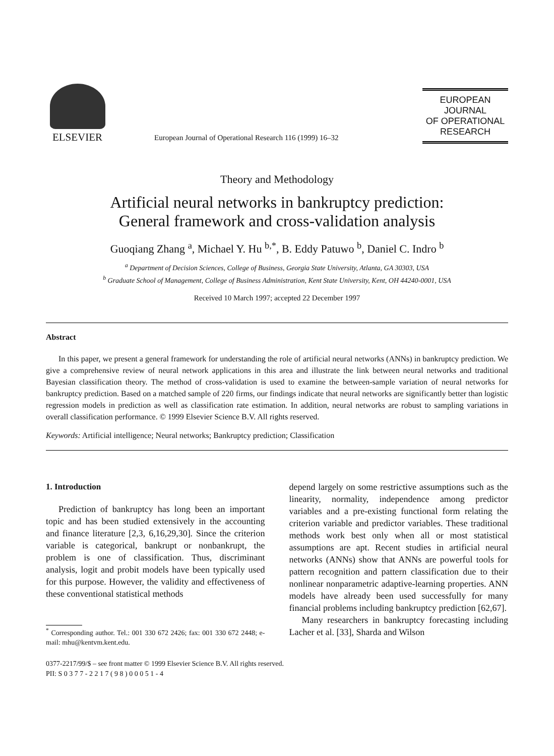ELSEVIER
European Journal of Operational Research 116 (1999) 16–32
EUROPEAN
JOURNAL
OF OPERATIONAL
RESEARCH
Theory and Methodology
Artificial neural networks in bankruptcy prediction:
General framework and cross-validation analysis
Guoqiang Zhang <sup>a</sup>, Michael Y. Hu <sup>b,*</sup>, B. Eddy Patuwo <sup>b</sup>, Daniel C. Indro <sup>b</sup>
<sup>a</sup> Department of Decision Sciences, College of Business, Georgia State University, Atlanta, GA 30303, USA
<sup>b</sup> Graduate School of Management, College of Business Administration, Kent State University, Kent, OH 44240-0001, USA
Received 10 March 1997; accepted 22 December 1997
Abstract
In this paper, we present a general framework for understanding the role of artificial neural networks (ANNs) in bankruptcy prediction. We give a comprehensive review of neural network applications in this area and illustrate the link between neural networks and traditional Bayesian classification theory. The method of cross-validation is used to examine the between-sample variation of neural networks for bankruptcy prediction. Based on a matched sample of 220 firms, our findings indicate that neural networks are significantly better than logistic regression models in prediction as well as classification rate estimation. In addition, neural networks are robust to sampling variations in overall classification performance. © 1999 Elsevier Science B.V. All rights reserved.
Keywords: Artificial intelligence; Neural networks; Bankruptcy prediction; Classification
1. Introduction
Prediction of bankruptcy has long been an important topic and has been studied extensively in the accounting and finance literature [2,3, 6,16,29,30]. Since the criterion variable is categorical, bankrupt or nonbankrupt, the problem is one of classification. Thus, discriminant analysis, logit and probit models have been typically used for this purpose. However, the validity and effectiveness of these conventional statistical methods
<sup>*</sup> Corresponding author. Tel.: 001 330 672 2426; fax: 001 330 672 2448; e-mail: mhu@kentvm.kent.edu.
depend largely on some restrictive assumptions such as the linearity, normality, independence among predictor variables and a pre-existing functional form relating the criterion variable and predictor variables. These traditional methods work best only when all or most statistical assumptions are apt. Recent studies in artificial neural networks (ANNs) show that ANNs are powerful tools for pattern recognition and pattern classification due to their nonlinear nonparametric adaptive-learning properties. ANN models have already been used successfully for many financial problems including bankruptcy prediction [62,67].
Many researchers in bankruptcy forecasting including Lacher et al. [33], Sharda and Wilson
0377-2217/99/$ – see front matter © 1999 Elsevier Science B.V. All rights reserved.
PII: S 0 3 7 7 - 2 2 1 7 ( 9 8 ) 0 0 0 5 1 - 4